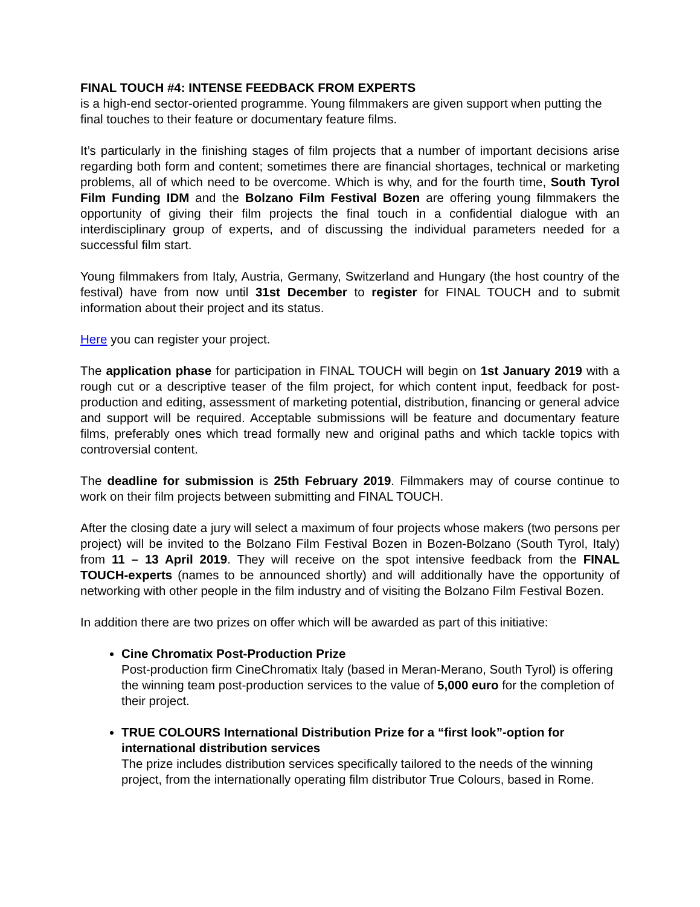FINAL TOUCH #4: INTENSE FEEDBACK FROM EXPERTS
is a high-end sector-oriented programme. Young filmmakers are given support when putting the final touches to their feature or documentary feature films.
It’s particularly in the finishing stages of film projects that a number of important decisions arise regarding both form and content; sometimes there are financial shortages, technical or marketing problems, all of which need to be overcome. Which is why, and for the fourth time, South Tyrol Film Funding IDM and the Bolzano Film Festival Bozen are offering young filmmakers the opportunity of giving their film projects the final touch in a confidential dialogue with an interdisciplinary group of experts, and of discussing the individual parameters needed for a successful film start.
Young filmmakers from Italy, Austria, Germany, Switzerland and Hungary (the host country of the festival) have from now until 31st December to register for FINAL TOUCH and to submit information about their project and its status.
Here you can register your project.
The application phase for participation in FINAL TOUCH will begin on 1st January 2019 with a rough cut or a descriptive teaser of the film project, for which content input, feedback for post-production and editing, assessment of marketing potential, distribution, financing or general advice and support will be required. Acceptable submissions will be feature and documentary feature films, preferably ones which tread formally new and original paths and which tackle topics with controversial content.
The deadline for submission is 25th February 2019. Filmmakers may of course continue to work on their film projects between submitting and FINAL TOUCH.
After the closing date a jury will select a maximum of four projects whose makers (two persons per project) will be invited to the Bolzano Film Festival Bozen in Bozen-Bolzano (South Tyrol, Italy) from 11 – 13 April 2019. They will receive on the spot intensive feedback from the FINAL TOUCH-experts (names to be announced shortly) and will additionally have the opportunity of networking with other people in the film industry and of visiting the Bolzano Film Festival Bozen.
In addition there are two prizes on offer which will be awarded as part of this initiative:
Cine Chromatix Post-Production Prize
Post-production firm CineChromatix Italy (based in Meran-Merano, South Tyrol) is offering the winning team post-production services to the value of 5,000 euro for the completion of their project.
TRUE COLOURS International Distribution Prize for a “first look”-option for international distribution services
The prize includes distribution services specifically tailored to the needs of the winning project, from the internationally operating film distributor True Colours, based in Rome.